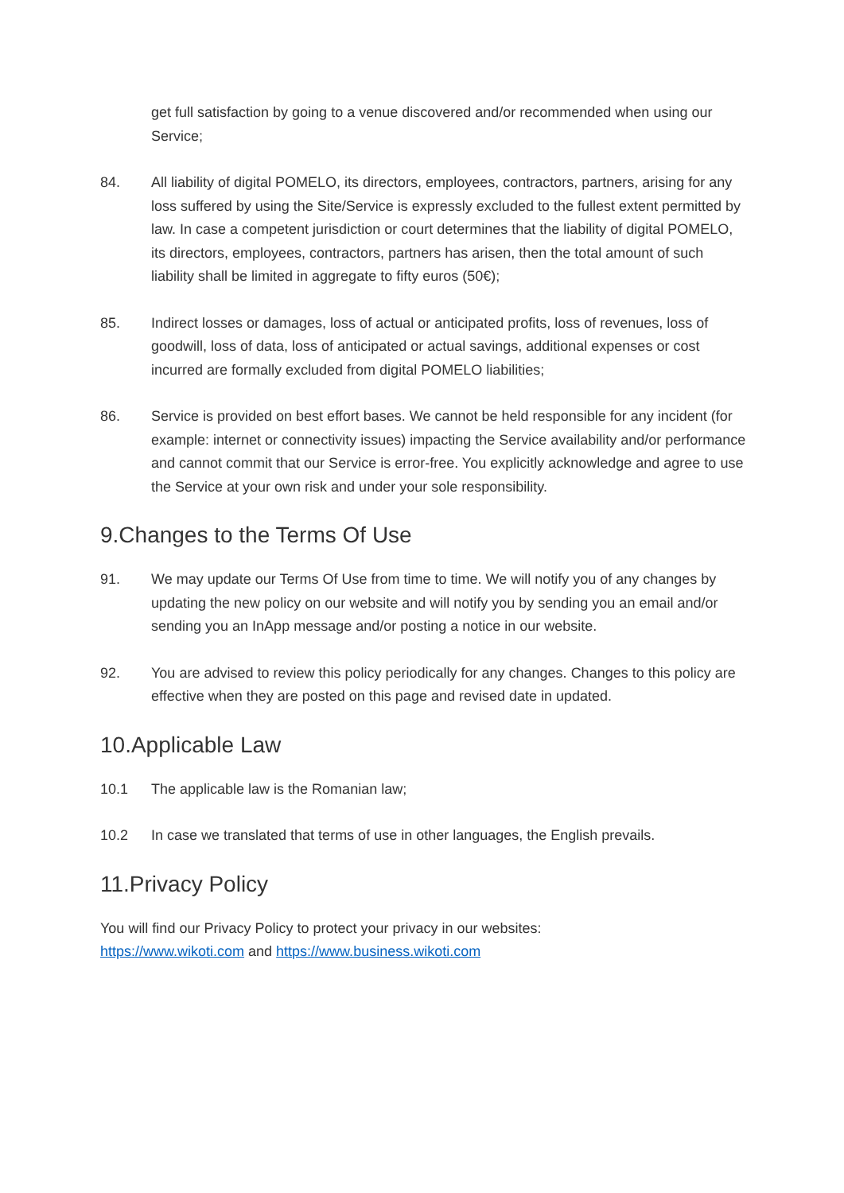get full satisfaction by going to a venue discovered and/or recommended when using our Service;
84. All liability of digital POMELO, its directors, employees, contractors, partners, arising for any loss suffered by using the Site/Service is expressly excluded to the fullest extent permitted by law. In case a competent jurisdiction or court determines that the liability of digital POMELO, its directors, employees, contractors, partners has arisen, then the total amount of such liability shall be limited in aggregate to fifty euros (50€);
85. Indirect losses or damages, loss of actual or anticipated profits, loss of revenues, loss of goodwill, loss of data, loss of anticipated or actual savings, additional expenses or cost incurred are formally excluded from digital POMELO liabilities;
86. Service is provided on best effort bases. We cannot be held responsible for any incident (for example: internet or connectivity issues) impacting the Service availability and/or performance and cannot commit that our Service is error-free. You explicitly acknowledge and agree to use the Service at your own risk and under your sole responsibility.
9.Changes to the Terms Of Use
91. We may update our Terms Of Use from time to time. We will notify you of any changes by updating the new policy on our website and will notify you by sending you an email and/or sending you an InApp message and/or posting a notice in our website.
92. You are advised to review this policy periodically for any changes. Changes to this policy are effective when they are posted on this page and revised date in updated.
10.Applicable Law
10.1 The applicable law is the Romanian law;
10.2 In case we translated that terms of use in other languages, the English prevails.
11.Privacy Policy
You will find our Privacy Policy to protect your privacy in our websites:
https://www.wikoti.com and https://www.business.wikoti.com